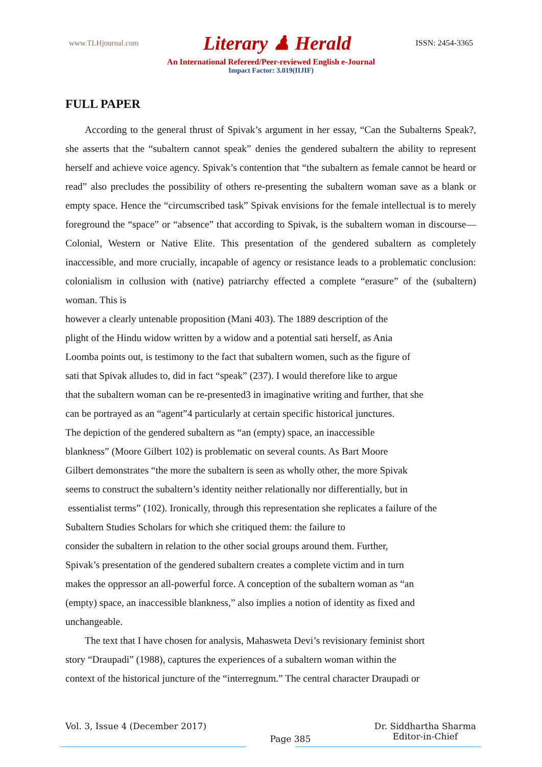www.TLHjournal.com Literary ♟ Herald ISSN: 2454-3365
An International Refereed/Peer-reviewed English e-Journal
Impact Factor: 3.019(IIJIF)
FULL PAPER
According to the general thrust of Spivak’s argument in her essay, “Can the Subalterns Speak?, she asserts that the “subaltern cannot speak” denies the gendered subaltern the ability to represent herself and achieve voice agency. Spivak’s contention that “the subaltern as female cannot be heard or read” also precludes the possibility of others re-presenting the subaltern woman save as a blank or empty space. Hence the “circumscribed task” Spivak envisions for the female intellectual is to merely foreground the “space” or “absence” that according to Spivak, is the subaltern woman in discourse—Colonial, Western or Native Elite. This presentation of the gendered subaltern as completely inaccessible, and more crucially, incapable of agency or resistance leads to a problematic conclusion: colonialism in collusion with (native) patriarchy effected a complete “erasure” of the (subaltern) woman. This is
however a clearly untenable proposition (Mani 403). The 1889 description of the
plight of the Hindu widow written by a widow and a potential sati herself, as Ania
Loomba points out, is testimony to the fact that subaltern women, such as the figure of
sati that Spivak alludes to, did in fact “speak” (237). I would therefore like to argue
that the subaltern woman can be re-presented3 in imaginative writing and further, that she
can be portrayed as an “agent”4 particularly at certain specific historical junctures.
The depiction of the gendered subaltern as “an (empty) space, an inaccessible
blankness” (Moore Gilbert 102) is problematic on several counts. As Bart Moore
Gilbert demonstrates “the more the subaltern is seen as wholly other, the more Spivak
seems to construct the subaltern’s identity neither relationally nor differentially, but in
essentialist terms” (102). Ironically, through this representation she replicates a failure of the
Subaltern Studies Scholars for which she critiqued them: the failure to
consider the subaltern in relation to the other social groups around them. Further,
Spivak’s presentation of the gendered subaltern creates a complete victim and in turn
makes the oppressor an all-powerful force. A conception of the subaltern woman as “an
(empty) space, an inaccessible blankness,” also implies a notion of identity as fixed and
unchangeable.
The text that I have chosen for analysis, Mahasweta Devi’s revisionary feminist short
story “Draupadi” (1988), captures the experiences of a subaltern woman within the
context of the historical juncture of the “interregnum.” The central character Draupadi or
Vol. 3, Issue 4 (December 2017)
Page 385
Dr. Siddhartha Sharma
Editor-in-Chief